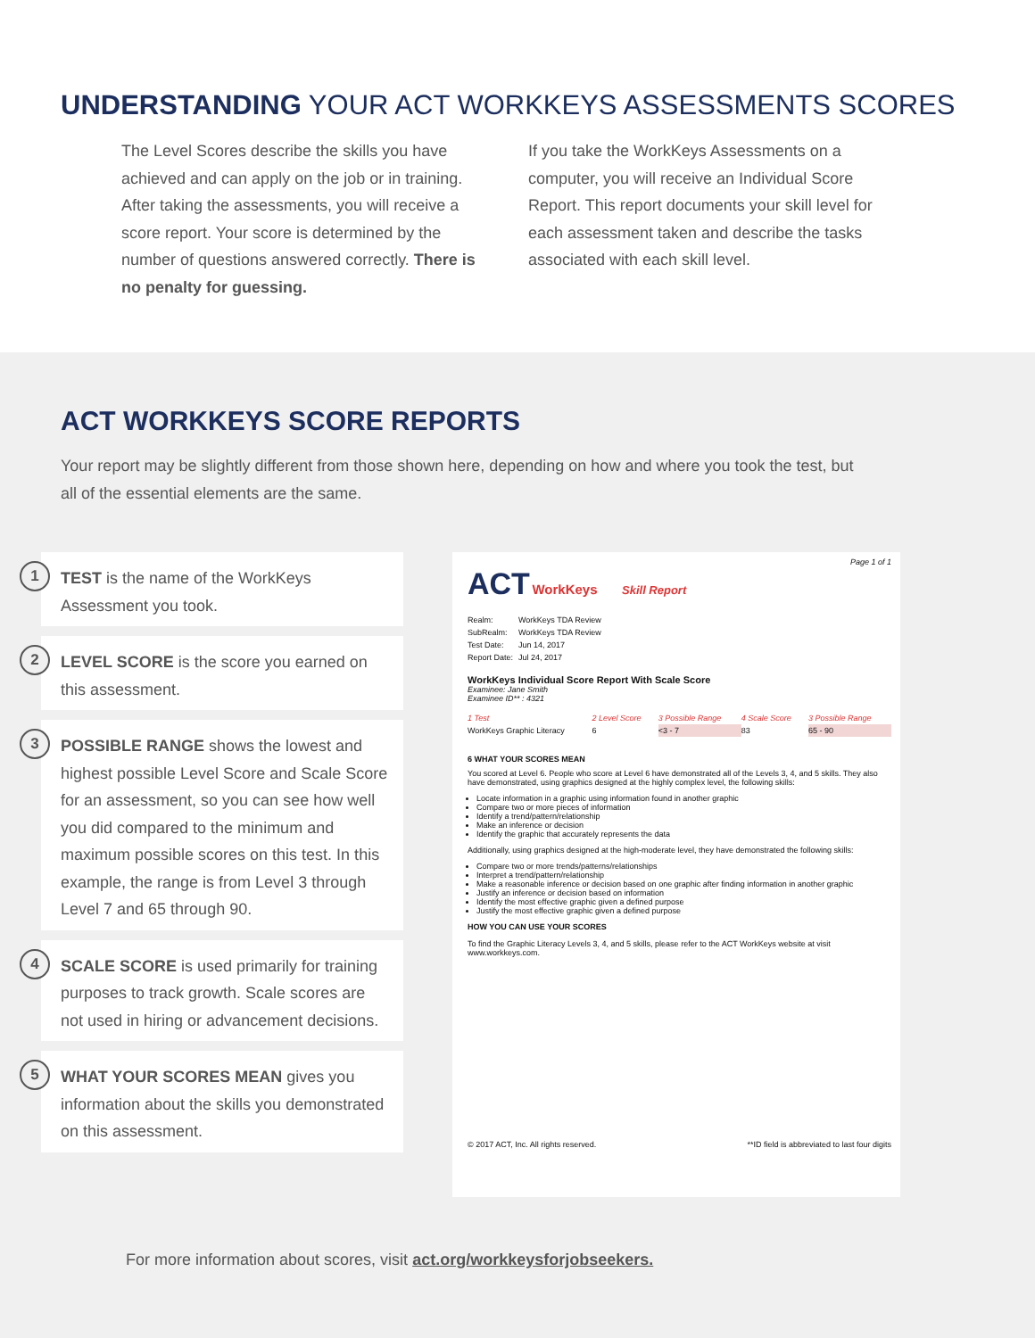UNDERSTANDING YOUR ACT WORKKEYS ASSESSMENTS SCORES
The Level Scores describe the skills you have achieved and can apply on the job or in training. After taking the assessments, you will receive a score report. Your score is determined by the number of questions answered correctly. There is no penalty for guessing.
If you take the WorkKeys Assessments on a computer, you will receive an Individual Score Report. This report documents your skill level for each assessment taken and describe the tasks associated with each skill level.
ACT WORKKEYS SCORE REPORTS
Your report may be slightly different from those shown here, depending on how and where you took the test, but all of the essential elements are the same.
1
TEST is the name of the WorkKeys Assessment you took.
2
LEVEL SCORE is the score you earned on this assessment.
3
POSSIBLE RANGE shows the lowest and highest possible Level Score and Scale Score for an assessment, so you can see how well you did compared to the minimum and maximum possible scores on this test. In this example, the range is from Level 3 through Level 7 and 65 through 90.
4
SCALE SCORE is used primarily for training purposes to track growth. Scale scores are not used in hiring or advancement decisions.
5
WHAT YOUR SCORES MEAN gives you information about the skills you demonstrated on this assessment.
Page 1 of 1
ACT WorkKeys Skill Report
| Realm: | WorkKeys TDA Review |
| SubRealm: | WorkKeys TDA Review |
| Test Date: | Jun 14, 2017 |
| Report Date: | Jul 24, 2017 |
WorkKeys Individual Score Report With Scale Score
Examinee: Jane Smith
Examinee ID** : 4321
| 1 Test | 2 Level Score | 3 Possible Range | 4 Scale Score | 3 Possible Range |
| WorkKeys Graphic Literacy | 6 | <3 - 7 | 83 | 65 - 90 |
6 WHAT YOUR SCORES MEAN
You scored at Level 6. People who score at Level 6 have demonstrated all of the Levels 3, 4, and 5 skills. They also have demonstrated, using graphics designed at the highly complex level, the following skills:
Locate information in a graphic using information found in another graphic
Compare two or more pieces of information
Identify a trend/pattern/relationship
Make an inference or decision
Identify the graphic that accurately represents the data
Additionally, using graphics designed at the high-moderate level, they have demonstrated the following skills:
Compare two or more trends/patterns/relationships
Interpret a trend/pattern/relationship
Make a reasonable inference or decision based on one graphic after finding information in another graphic
Justify an inference or decision based on information
Identify the most effective graphic given a defined purpose
Justify the most effective graphic given a defined purpose
HOW YOU CAN USE YOUR SCORES
To find the Graphic Literacy Levels 3, 4, and 5 skills, please refer to the ACT WorkKeys website at visit www.workkeys.com.
© 2017 ACT, Inc. All rights reserved. **ID field is abbreviated to last four digits
For more information about scores, visit act.org/workkeysforjobseekers.